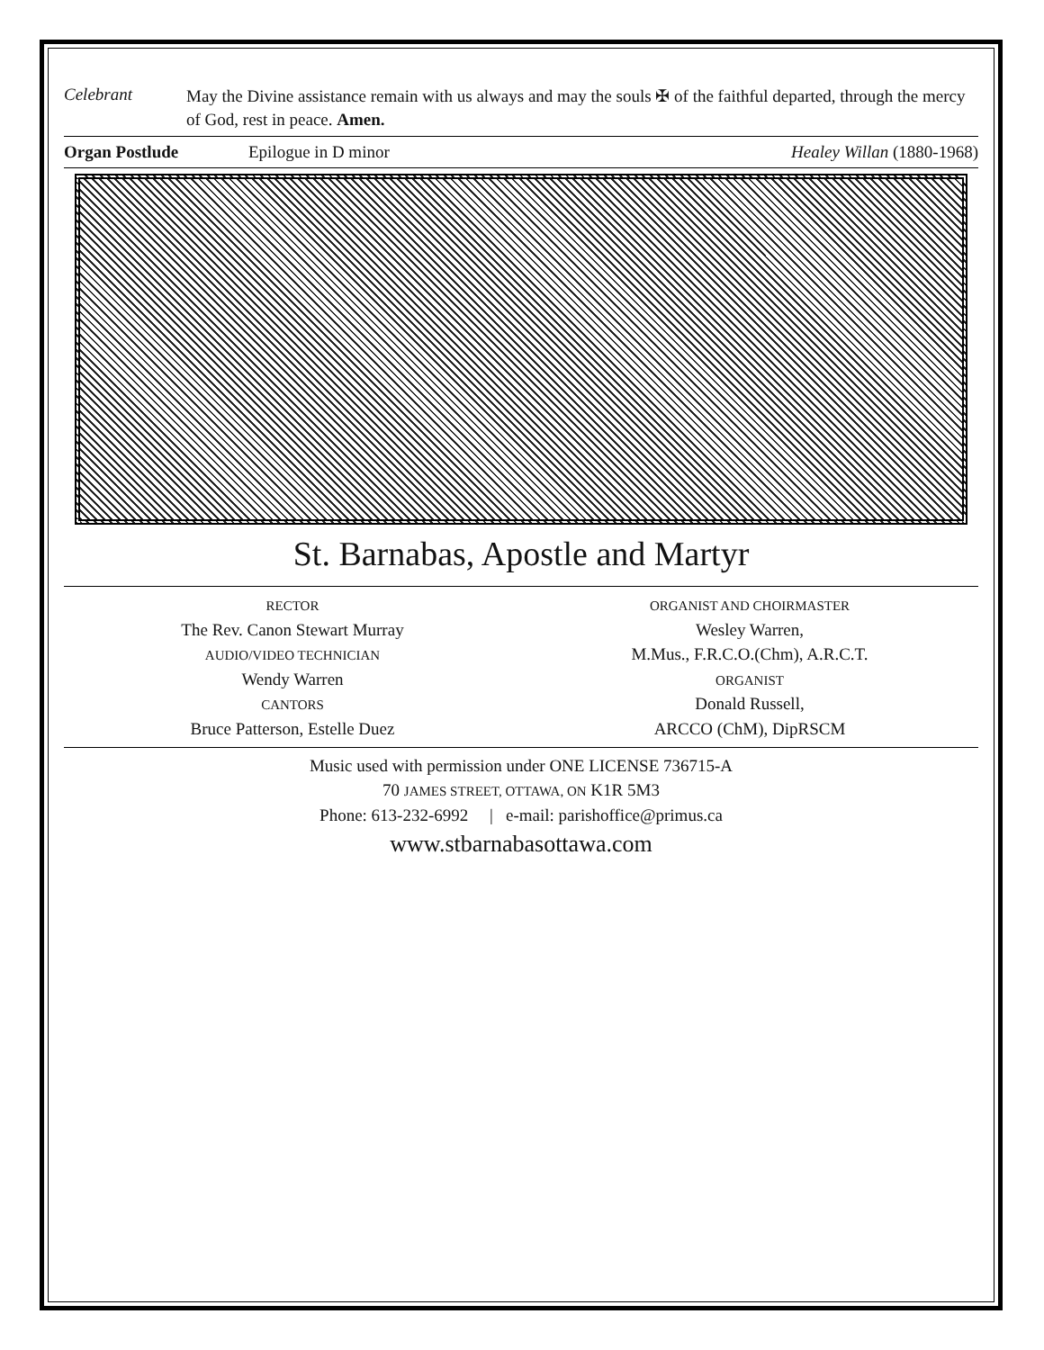Celebrant
May the Divine assistance remain with us always and may the souls ✠ of the faithful departed, through the mercy of God, rest in peace. Amen.
Organ Postlude Epilogue in D minor Healey Willan (1880-1968)
St. Barnabas, Apostle and Martyr
RECTOR
The Rev. Canon Stewart Murray
AUDIO/VIDEO TECHNICIAN
Wendy Warren
CANTORS
Bruce Patterson, Estelle Duez
ORGANIST AND CHOIRMASTER
Wesley Warren,
M.Mus., F.R.C.O.(Chm), A.R.C.T.
ORGANIST
Donald Russell,
ARCCO (ChM), DipRSCM
Music used with permission under ONE LICENSE 736715-A
70 JAMES STREET, OTTAWA, ON K1R 5M3
Phone: 613-232-6992 | e-mail: parishoffice@primus.ca
www.stbarnabasottawa.com